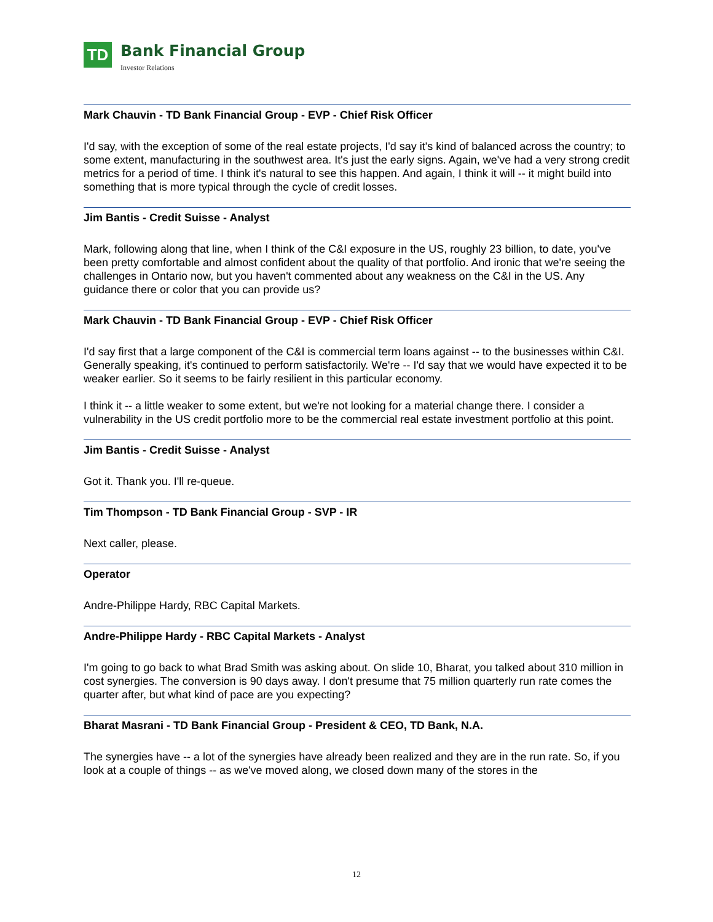TD
Bank Financial Group
Investor Relations
Mark Chauvin - TD Bank Financial Group - EVP - Chief Risk Officer
I'd say, with the exception of some of the real estate projects, I'd say it's kind of balanced across the country; to some extent, manufacturing in the southwest area. It's just the early signs. Again, we've had a very strong credit metrics for a period of time. I think it's natural to see this happen. And again, I think it will -- it might build into something that is more typical through the cycle of credit losses.
Jim Bantis - Credit Suisse - Analyst
Mark, following along that line, when I think of the C&I exposure in the US, roughly 23 billion, to date, you've been pretty comfortable and almost confident about the quality of that portfolio. And ironic that we're seeing the challenges in Ontario now, but you haven't commented about any weakness on the C&I in the US. Any guidance there or color that you can provide us?
Mark Chauvin - TD Bank Financial Group - EVP - Chief Risk Officer
I'd say first that a large component of the C&I is commercial term loans against -- to the businesses within C&I. Generally speaking, it's continued to perform satisfactorily. We're -- I'd say that we would have expected it to be weaker earlier. So it seems to be fairly resilient in this particular economy.
I think it -- a little weaker to some extent, but we're not looking for a material change there. I consider a vulnerability in the US credit portfolio more to be the commercial real estate investment portfolio at this point.
Jim Bantis - Credit Suisse - Analyst
Got it. Thank you. I'll re-queue.
Tim Thompson - TD Bank Financial Group - SVP - IR
Next caller, please.
Operator
Andre-Philippe Hardy, RBC Capital Markets.
Andre-Philippe Hardy - RBC Capital Markets - Analyst
I'm going to go back to what Brad Smith was asking about. On slide 10, Bharat, you talked about 310 million in cost synergies. The conversion is 90 days away. I don't presume that 75 million quarterly run rate comes the quarter after, but what kind of pace are you expecting?
Bharat Masrani - TD Bank Financial Group - President & CEO, TD Bank, N.A.
The synergies have -- a lot of the synergies have already been realized and they are in the run rate. So, if you look at a couple of things -- as we've moved along, we closed down many of the stores in the
12